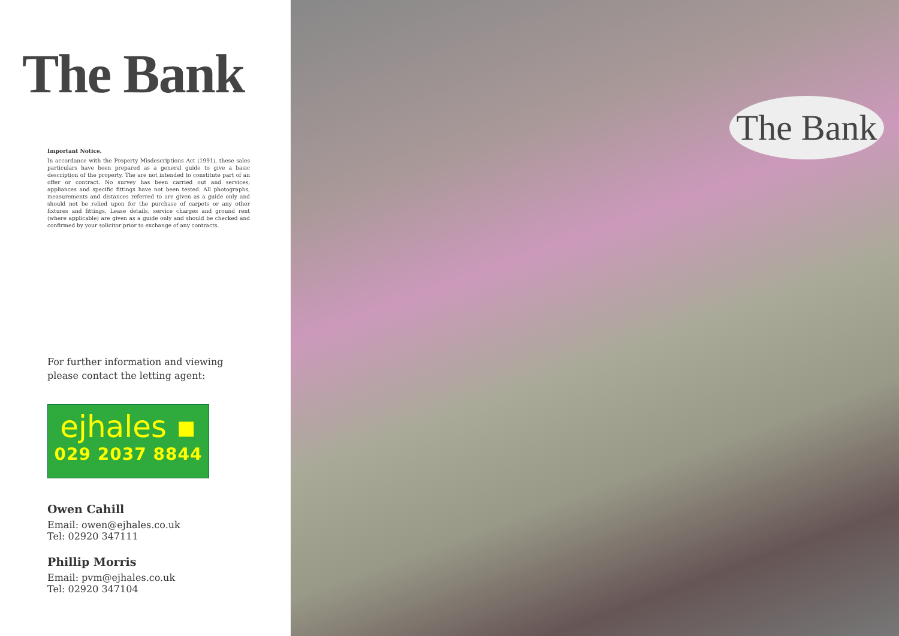The Bank
Important Notice.
In accordance with the Property Misdescriptions Act (1991), these sales particulars have been prepared as a general guide to give a basic description of the property. The are not intended to constitute part of an offer or contract. No survey has been carried out and services, appliances and specific fittings have not been tested. All photographs, measurements and distances referred to are given as a guide only and should not be relied upon for the purchase of carpets or any other fixtures and fittings. Lease details, service charges and ground rent (where applicable) are given as a guide only and should be checked and confirmed by your solicitor prior to exchange of any contracts.
For further information and viewing
please contact the letting agent:
ejhales ▪
029 2037 8844
Owen Cahill
Email: owen@ejhales.co.uk
Tel: 02920 347111
Phillip Morris
Email: pvm@ejhales.co.uk
Tel: 02920 347104
The Bank